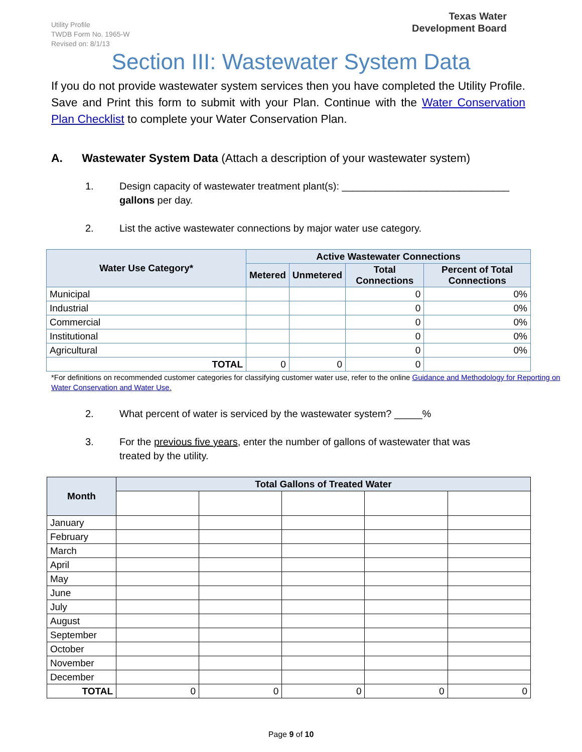Texas Water
Development Board
Utility Profile
TWDB Form No. 1965-W
Revised on: 8/1/13
Section III: Wastewater System Data
If you do not provide wastewater system services then you have completed the Utility Profile. Save and Print this form to submit with your Plan. Continue with the Water Conservation Plan Checklist to complete your Water Conservation Plan.
A. Wastewater System Data (Attach a description of your wastewater system)
1. Design capacity of wastewater treatment plant(s): ______________________________
gallons per day.
2. List the active wastewater connections by major water use category.
| Water Use Category* | Active Wastewater Connections | | | |
| --- | --- | --- | --- | --- |
| | Metered | Unmetered | Total Connections | Percent of Total Connections |
| Municipal | | | 0 | 0% |
| Industrial | | | 0 | 0% |
| Commercial | | | 0 | 0% |
| Institutional | | | 0 | 0% |
| Agricultural | | | 0 | 0% |
| TOTAL | 0 | 0 | 0 | |
*For definitions on recommended customer categories for classifying customer water use, refer to the online Guidance and Methodology for Reporting on Water Conservation and Water Use.
2. What percent of water is serviced by the wastewater system? _____%
3. For the previous five years, enter the number of gallons of wastewater that was
treated by the utility.
| Month | Total Gallons of Treated Water | | | | |
| --- | --- | --- | --- | --- | --- |
| January | | | | | |
| February | | | | | |
| March | | | | | |
| April | | | | | |
| May | | | | | |
| June | | | | | |
| July | | | | | |
| August | | | | | |
| September | | | | | |
| October | | | | | |
| November | | | | | |
| December | | | | | |
| TOTAL | 0 | 0 | 0 | 0 | 0 |
Page 9 of 10